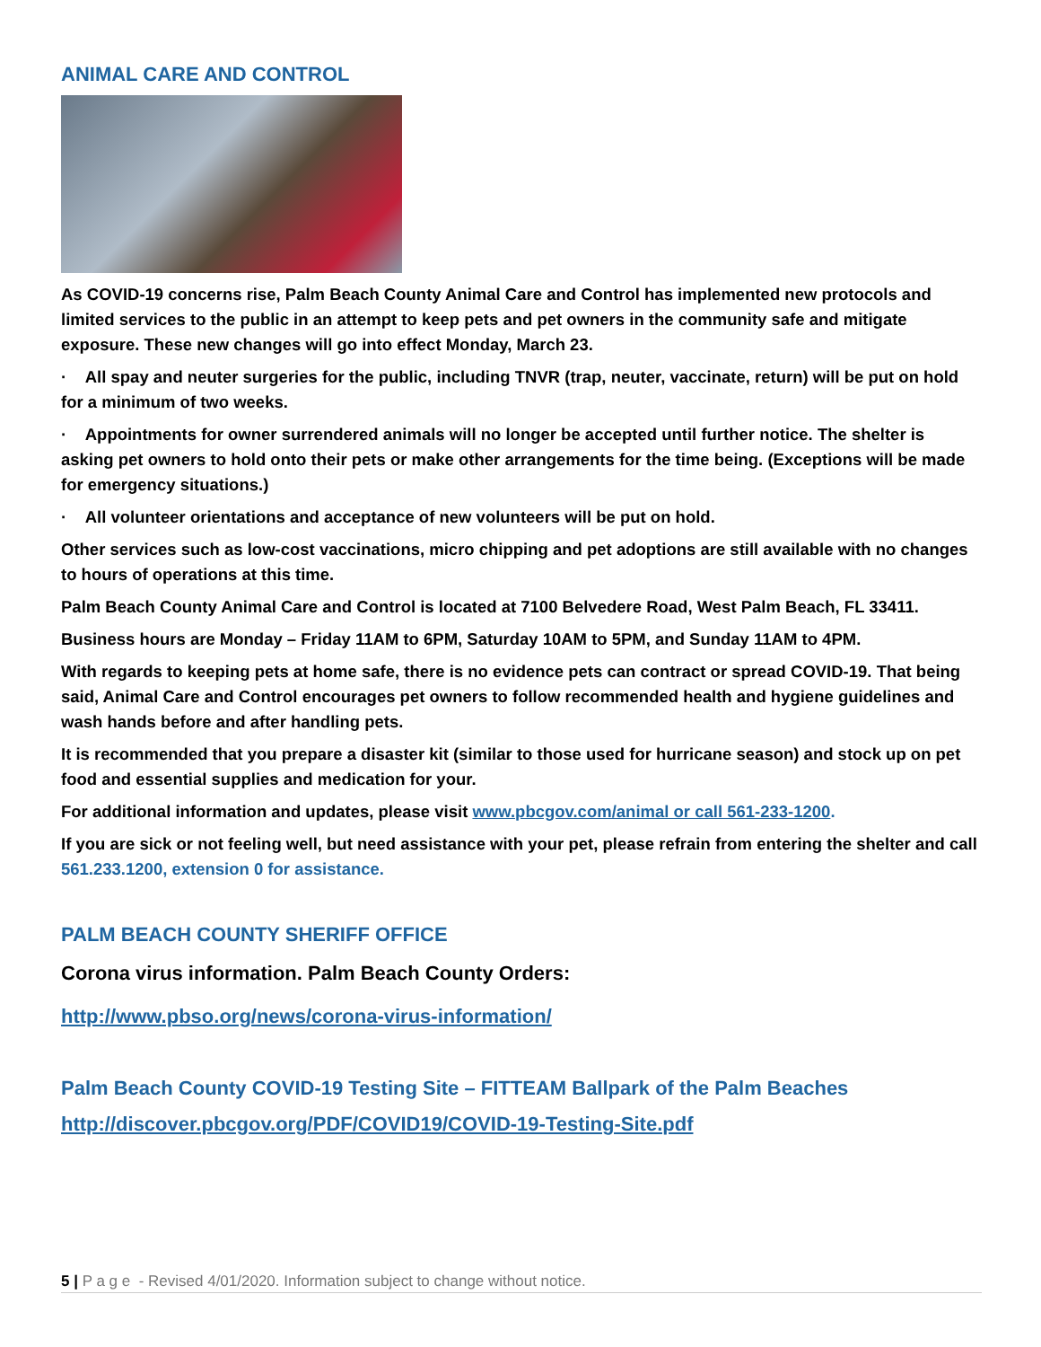ANIMAL CARE AND CONTROL
As COVID-19 concerns rise, Palm Beach County Animal Care and Control has implemented new protocols and limited services to the public in an attempt to keep pets and pet owners in the community safe and mitigate exposure. These new changes will go into effect Monday, March 23.
· All spay and neuter surgeries for the public, including TNVR (trap, neuter, vaccinate, return) will be put on hold for a minimum of two weeks.
· Appointments for owner surrendered animals will no longer be accepted until further notice. The shelter is asking pet owners to hold onto their pets or make other arrangements for the time being. (Exceptions will be made for emergency situations.)
· All volunteer orientations and acceptance of new volunteers will be put on hold.
Other services such as low-cost vaccinations, micro chipping and pet adoptions are still available with no changes to hours of operations at this time.
Palm Beach County Animal Care and Control is located at 7100 Belvedere Road, West Palm Beach, FL 33411.
Business hours are Monday – Friday 11AM to 6PM, Saturday 10AM to 5PM, and Sunday 11AM to 4PM.
With regards to keeping pets at home safe, there is no evidence pets can contract or spread COVID-19. That being said, Animal Care and Control encourages pet owners to follow recommended health and hygiene guidelines and wash hands before and after handling pets.
It is recommended that you prepare a disaster kit (similar to those used for hurricane season) and stock up on pet food and essential supplies and medication for your.
For additional information and updates, please visit www.pbcgov.com/animal or call 561-233-1200.
If you are sick or not feeling well, but need assistance with your pet, please refrain from entering the shelter and call 561.233.1200, extension 0 for assistance.
PALM BEACH COUNTY SHERIFF OFFICE
Corona virus information. Palm Beach County Orders:
http://www.pbso.org/news/corona-virus-information/
Palm Beach County COVID-19 Testing Site – FITTEAM Ballpark of the Palm Beaches
http://discover.pbcgov.org/PDF/COVID19/COVID-19-Testing-Site.pdf
5 | P a g e - Revised 4/01/2020. Information subject to change without notice.